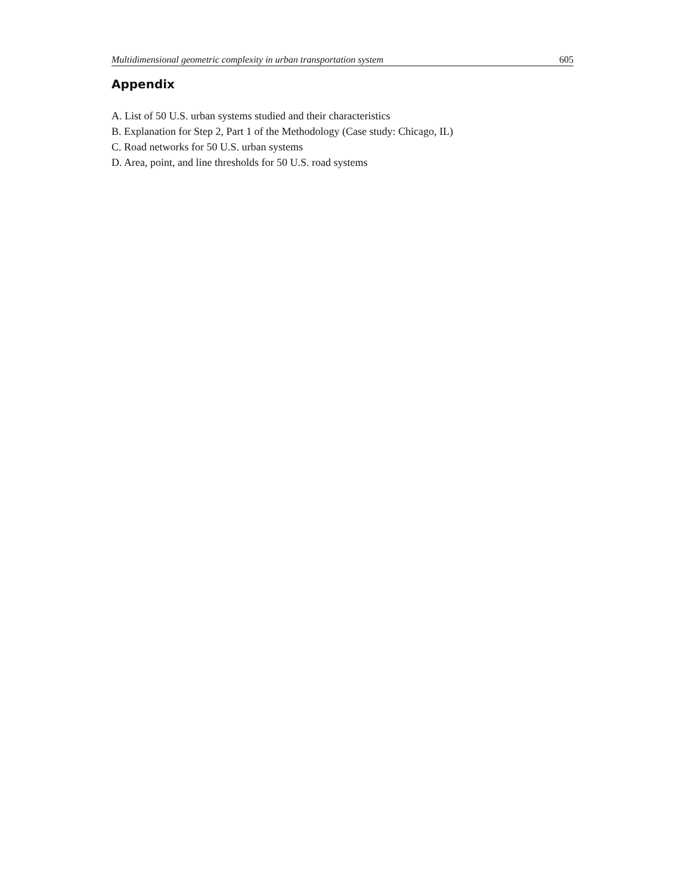Multidimensional geometric complexity in urban transportation system 605
Appendix
A. List of 50 U.S. urban systems studied and their characteristics
B. Explanation for Step 2, Part 1 of the Methodology (Case study: Chicago, IL)
C. Road networks for 50 U.S. urban systems
D. Area, point, and line thresholds for 50 U.S. road systems